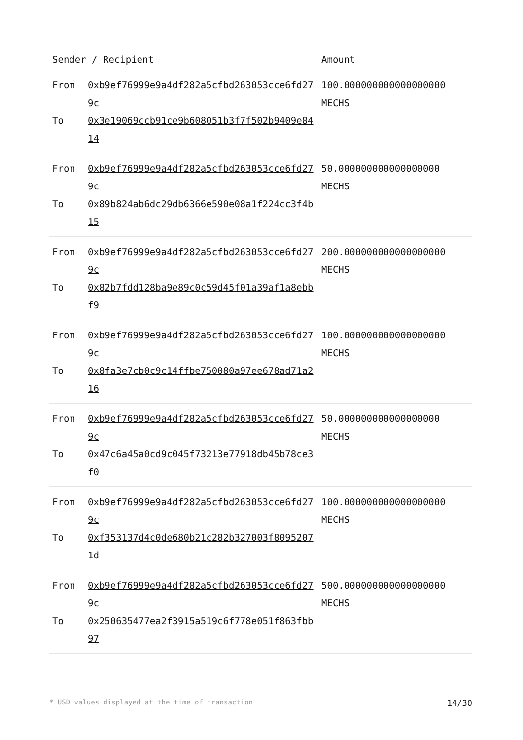| Sender / Recipient | | Amount |
| --- | --- | --- |
| From To | 0xb9ef76999e9a4df282a5cfbd263053cce6fd279c 0x3e19069ccb91ce9b608051b3f7f502b9409e8414 | 100.000000000000000000 MECHS |
| From To | 0xb9ef76999e9a4df282a5cfbd263053cce6fd279c 0x89b824ab6dc29db6366e590e08a1f224cc3f4b15 | 50.000000000000000000 MECHS |
| From To | 0xb9ef76999e9a4df282a5cfbd263053cce6fd279c 0x82b7fdd128ba9e89c0c59d45f01a39af1a8ebbf9 | 200.000000000000000000 MECHS |
| From To | 0xb9ef76999e9a4df282a5cfbd263053cce6fd279c 0x8fa3e7cb0c9c14ffbe750080a97ee678ad71a216 | 100.000000000000000000 MECHS |
| From To | 0xb9ef76999e9a4df282a5cfbd263053cce6fd279c 0x47c6a45a0cd9c045f73213e77918db45b78ce3f0 | 50.000000000000000000 MECHS |
| From To | 0xb9ef76999e9a4df282a5cfbd263053cce6fd279c 0xf353137d4c0de680b21c282b327003f80952071d | 100.000000000000000000 MECHS |
| From To | 0xb9ef76999e9a4df282a5cfbd263053cce6fd279c 0x250635477ea2f3915a519c6f778e051f863fbb97 | 500.000000000000000000 MECHS |
* USD values displayed at the time of transaction 14/30